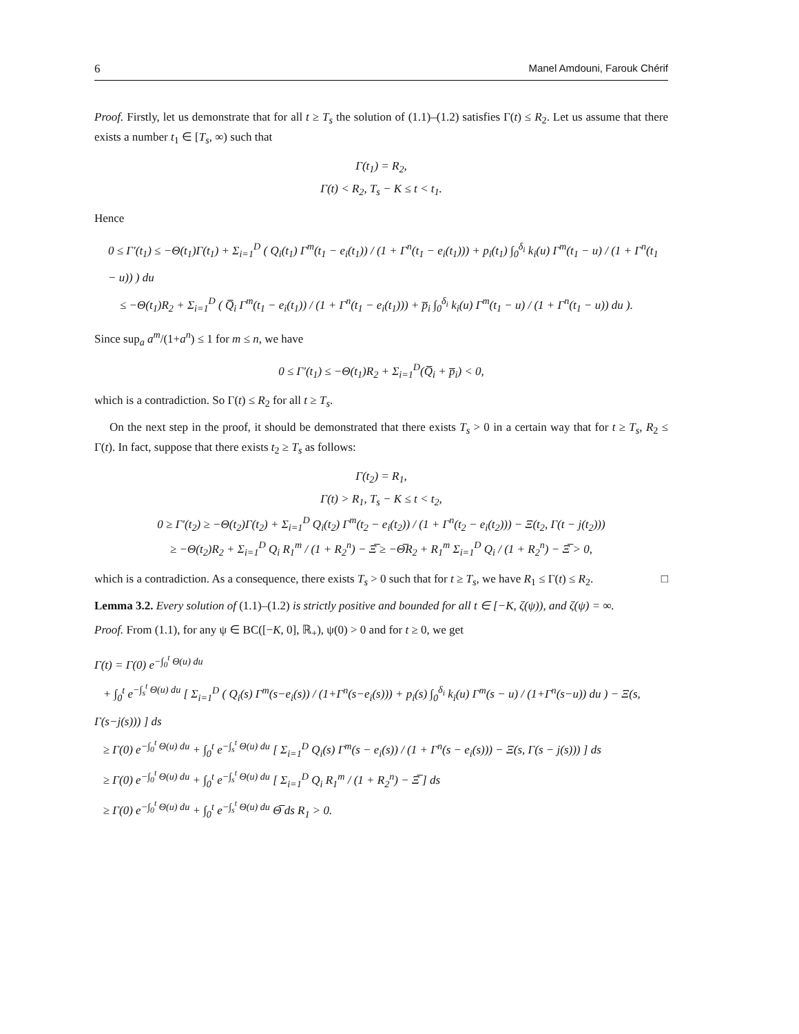6 Manel Amdouni, Farouk Chérif
Proof. Firstly, let us demonstrate that for all t ≥ T<sub>s</sub> the solution of (1.1)–(1.2) satisfies Γ(t) ≤ R<sub>2</sub>. Let us assume that there exists a number t<sub>1</sub> ∈ [T<sub>s</sub>, ∞) such that
Γ(t<sub>1</sub>) = R<sub>2</sub>,
Γ(t) < R<sub>2</sub>, T<sub>s</sub> − K ≤ t < t<sub>1</sub>.
Hence
0 ≤ Γ′(t<sub>1</sub>) ≤ −Θ(t<sub>1</sub>)Γ(t<sub>1</sub>) + Σ<sub>i=1</sub><sup>D</sup> ( Q<sub>i</sub>(t<sub>1</sub>) Γ<sup>m</sup>(t<sub>1</sub> − e<sub>i</sub>(t<sub>1</sub>)) / (1 + Γ<sup>n</sup>(t<sub>1</sub> − e<sub>i</sub>(t<sub>1</sub>))) + p<sub>i</sub>(t<sub>1</sub>) ∫<sub>0</sub><sup>δ<sub>i</sub></sup> k<sub>i</sub>(u) Γ<sup>m</sup>(t<sub>1</sub> − u) / (1 + Γ<sup>n</sup>(t<sub>1</sub> − u)) ) du
≤ −Θ(t<sub>1</sub>)R<sub>2</sub> + Σ<sub>i=1</sub><sup>D</sup> ( Q̅<sub>i</sub> Γ<sup>m</sup>(t<sub>1</sub> − e<sub>i</sub>(t<sub>1</sub>)) / (1 + Γ<sup>n</sup>(t<sub>1</sub> − e<sub>i</sub>(t<sub>1</sub>))) + p̅<sub>i</sub> ∫<sub>0</sub><sup>δ<sub>i</sub></sup> k<sub>i</sub>(u) Γ<sup>m</sup>(t<sub>1</sub> − u) / (1 + Γ<sup>n</sup>(t<sub>1</sub> − u)) du ).
Since sup<sub>a</sub> a<sup>m</sup>/(1+a<sup>n</sup>) ≤ 1 for m ≤ n, we have
0 ≤ Γ′(t<sub>1</sub>) ≤ −Θ(t<sub>1</sub>)R<sub>2</sub> + Σ<sub>i=1</sub><sup>D</sup>(Q̅<sub>i</sub> + p̅<sub>i</sub>) < 0,
which is a contradiction. So Γ(t) ≤ R<sub>2</sub> for all t ≥ T<sub>s</sub>.
On the next step in the proof, it should be demonstrated that there exists T<sub>s</sub> > 0 in a certain way that for t ≥ T<sub>s</sub>, R<sub>2</sub> ≤ Γ(t). In fact, suppose that there exists t<sub>2</sub> ≥ T<sub>s</sub> as follows:
Γ(t<sub>2</sub>) = R<sub>1</sub>,
Γ(t) > R<sub>1</sub>, T<sub>s</sub> − K ≤ t < t<sub>2</sub>,
0 ≥ Γ′(t<sub>2</sub>) ≥ −Θ(t<sub>2</sub>)Γ(t<sub>2</sub>) + Σ<sub>i=1</sub><sup>D</sup> Q<sub>i</sub>(t<sub>2</sub>) Γ<sup>m</sup>(t<sub>2</sub> − e<sub>i</sub>(t<sub>2</sub>)) / (1 + Γ<sup>n</sup>(t<sub>2</sub> − e<sub>i</sub>(t<sub>2</sub>))) − Ξ(t<sub>2</sub>, Γ(t − j(t<sub>2</sub>)))
≥ −Θ(t<sub>2</sub>)R<sub>2</sub> + Σ<sub>i=1</sub><sup>D</sup> Q<sub>i</sub> R<sub>1</sub><sup>m</sup> / (1 + R<sub>2</sub><sup>n</sup>) − Ξ̅ ≥ −Θ̅R<sub>2</sub> + R<sub>1</sub><sup>m</sup> Σ<sub>i=1</sub><sup>D</sup> Q<sub>i</sub> / (1 + R<sub>2</sub><sup>n</sup>) − Ξ̅ > 0,
which is a contradiction. As a consequence, there exists T<sub>s</sub> > 0 such that for t ≥ T<sub>s</sub>, we have R<sub>1</sub> ≤ Γ(t) ≤ R<sub>2</sub>. □
Lemma 3.2. Every solution of (1.1)–(1.2) is strictly positive and bounded for all t ∈ [−K, ζ(ψ)), and ζ(ψ) = ∞.
Proof. From (1.1), for any ψ ∈ BC([−K, 0], ℝ<sub>+</sub>), ψ(0) > 0 and for t ≥ 0, we get
Γ(t) = Γ(0) e<sup>−∫<sub>0</sub><sup>t</sup> Θ(u) du</sup>
+ ∫<sub>0</sub><sup>t</sup> e<sup>−∫<sub>s</sub><sup>t</sup> Θ(u) du</sup> [ Σ<sub>i=1</sub><sup>D</sup> ( Q<sub>i</sub>(s) Γ<sup>m</sup>(s−e<sub>i</sub>(s)) / (1+Γ<sup>n</sup>(s−e<sub>i</sub>(s))) + p<sub>i</sub>(s) ∫<sub>0</sub><sup>δ<sub>i</sub></sup> k<sub>i</sub>(u) Γ<sup>m</sup>(s − u) / (1+Γ<sup>n</sup>(s−u)) du ) − Ξ(s, Γ(s−j(s))) ] ds
≥ Γ(0) e<sup>−∫<sub>0</sub><sup>t</sup> Θ(u) du</sup> + ∫<sub>0</sub><sup>t</sup> e<sup>−∫<sub>s</sub><sup>t</sup> Θ(u) du</sup> [ Σ<sub>i=1</sub><sup>D</sup> Q<sub>i</sub>(s) Γ<sup>m</sup>(s − e<sub>i</sub>(s)) / (1 + Γ<sup>n</sup>(s − e<sub>i</sub>(s))) − Ξ(s, Γ(s − j(s))) ] ds
≥ Γ(0) e<sup>−∫<sub>0</sub><sup>t</sup> Θ(u) du</sup> + ∫<sub>0</sub><sup>t</sup> e<sup>−∫<sub>s</sub><sup>t</sup> Θ(u) du</sup> [ Σ<sub>i=1</sub><sup>D</sup> Q<sub>i</sub> R<sub>1</sub><sup>m</sup> / (1 + R<sub>2</sub><sup>n</sup>) − Ξ̅ ] ds
≥ Γ(0) e<sup>−∫<sub>0</sub><sup>t</sup> Θ(u) du</sup> + ∫<sub>0</sub><sup>t</sup> e<sup>−∫<sub>s</sub><sup>t</sup> Θ(u) du</sup> Θ̅ ds R<sub>1</sub> > 0.